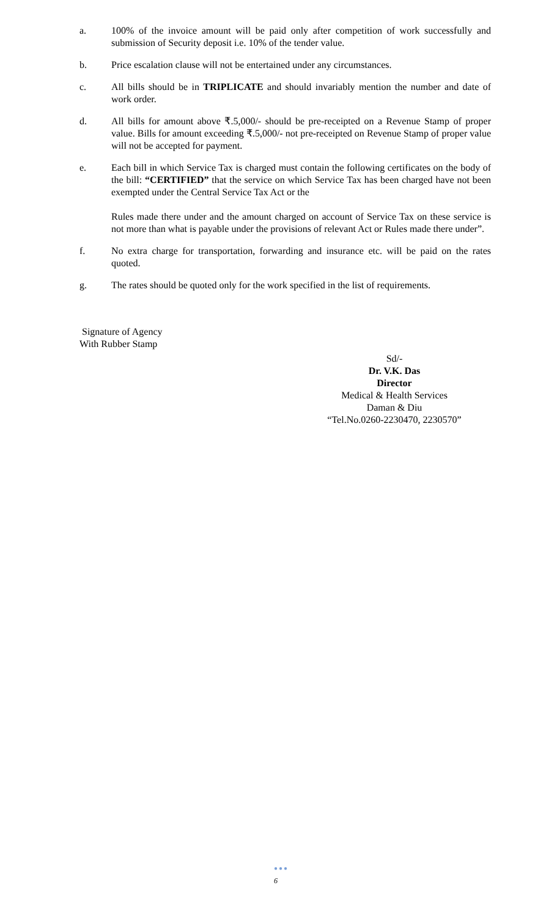a. 100% of the invoice amount will be paid only after competition of work successfully and submission of Security deposit i.e. 10% of the tender value.
b. Price escalation clause will not be entertained under any circumstances.
c. All bills should be in TRIPLICATE and should invariably mention the number and date of work order.
d. All bills for amount above ₹.5,000/- should be pre-receipted on a Revenue Stamp of proper value. Bills for amount exceeding ₹.5,000/- not pre-receipted on Revenue Stamp of proper value will not be accepted for payment.
e. Each bill in which Service Tax is charged must contain the following certificates on the body of the bill: “CERTIFIED” that the service on which Service Tax has been charged have not been exempted under the Central Service Tax Act or the
Rules made there under and the amount charged on account of Service Tax on these service is not more than what is payable under the provisions of relevant Act or Rules made there under”.
f. No extra charge for transportation, forwarding and insurance etc. will be paid on the rates quoted.
g. The rates should be quoted only for the work specified in the list of requirements.
Signature of Agency
With Rubber Stamp
Sd/-
Dr. V.K. Das
Director
Medical & Health Services
Daman & Diu
“Tel.No.0260-2230470, 2230570”
●●●
6